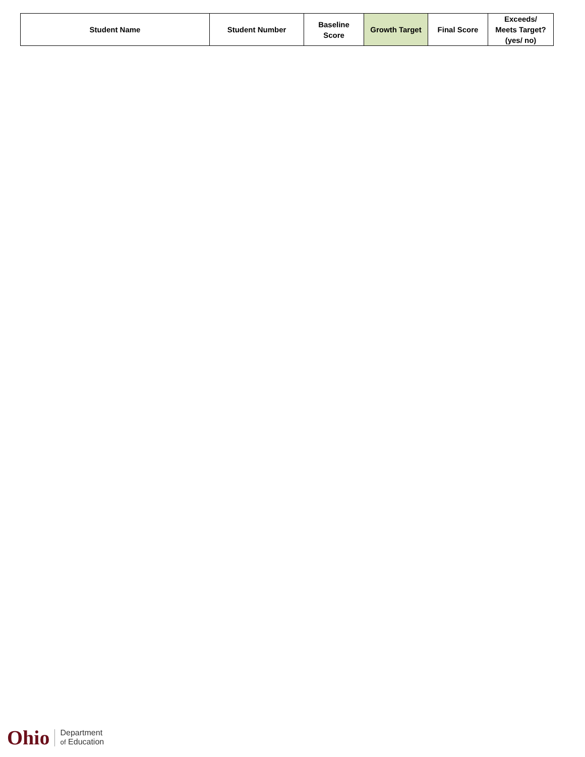| Student Name | Student Number | Baseline Score | Growth Target | Final Score | Exceeds/ Meets Target? (yes/ no) |
| --- | --- | --- | --- | --- | --- |
Ohio
Department
of Education